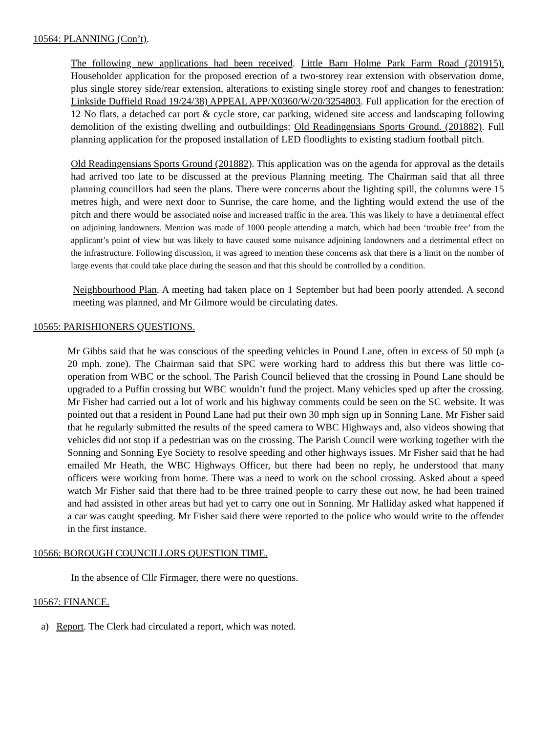10564: PLANNING (Con’t).
The following new applications had been received. Little Barn Holme Park Farm Road (201915). Householder application for the proposed erection of a two-storey rear extension with observation dome, plus single storey side/rear extension, alterations to existing single storey roof and changes to fenestration: Linkside Duffield Road 19/24/38) APPEAL APP/X0360/W/20/3254803. Full application for the erection of 12 No flats, a detached car port & cycle store, car parking, widened site access and landscaping following demolition of the existing dwelling and outbuildings: Old Readingensians Sports Ground. (201882). Full planning application for the proposed installation of LED floodlights to existing stadium football pitch.
Old Readingensians Sports Ground (201882). This application was on the agenda for approval as the details had arrived too late to be discussed at the previous Planning meeting. The Chairman said that all three planning councillors had seen the plans. There were concerns about the lighting spill, the columns were 15 metres high, and were next door to Sunrise, the care home, and the lighting would extend the use of the pitch and there would be associated noise and increased traffic in the area. This was likely to have a detrimental effect on adjoining landowners. Mention was made of 1000 people attending a match, which had been ‘trouble free’ from the applicant’s point of view but was likely to have caused some nuisance adjoining landowners and a detrimental effect on the infrastructure. Following discussion, it was agreed to mention these concerns ask that there is a limit on the number of large events that could take place during the season and that this should be controlled by a condition.
Neighbourhood Plan. A meeting had taken place on 1 September but had been poorly attended. A second meeting was planned, and Mr Gilmore would be circulating dates.
10565: PARISHIONERS QUESTIONS.
Mr Gibbs said that he was conscious of the speeding vehicles in Pound Lane, often in excess of 50 mph (a 20 mph. zone). The Chairman said that SPC were working hard to address this but there was little co-operation from WBC or the school. The Parish Council believed that the crossing in Pound Lane should be upgraded to a Puffin crossing but WBC wouldn’t fund the project. Many vehicles sped up after the crossing. Mr Fisher had carried out a lot of work and his highway comments could be seen on the SC website. It was pointed out that a resident in Pound Lane had put their own 30 mph sign up in Sonning Lane. Mr Fisher said that he regularly submitted the results of the speed camera to WBC Highways and, also videos showing that vehicles did not stop if a pedestrian was on the crossing. The Parish Council were working together with the Sonning and Sonning Eye Society to resolve speeding and other highways issues. Mr Fisher said that he had emailed Mr Heath, the WBC Highways Officer, but there had been no reply, he understood that many officers were working from home. There was a need to work on the school crossing. Asked about a speed watch Mr Fisher said that there had to be three trained people to carry these out now, he had been trained and had assisted in other areas but had yet to carry one out in Sonning. Mr Halliday asked what happened if a car was caught speeding. Mr Fisher said there were reported to the police who would write to the offender in the first instance.
10566: BOROUGH COUNCILLORS QUESTION TIME.
In the absence of Cllr Firmager, there were no questions.
10567: FINANCE.
a) Report. The Clerk had circulated a report, which was noted.